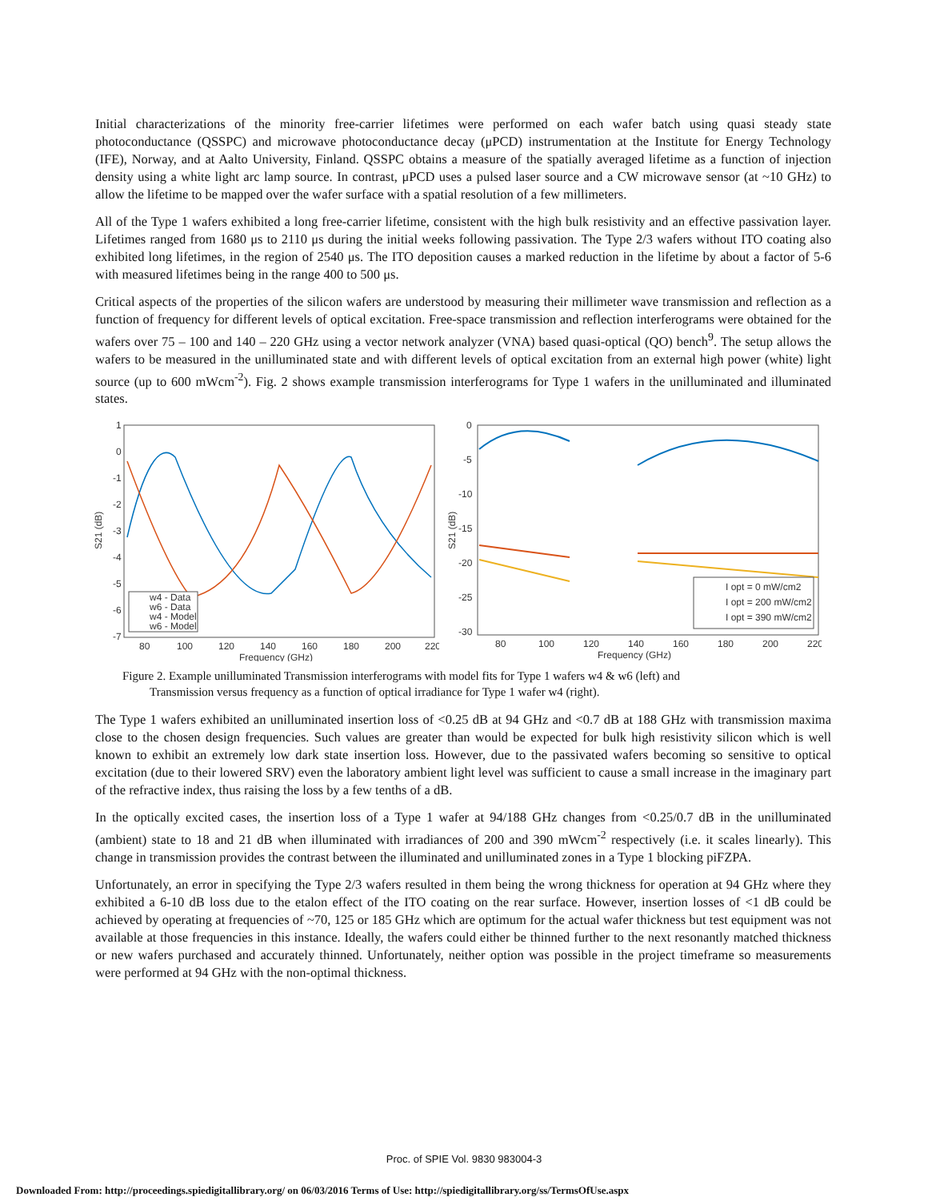Initial characterizations of the minority free-carrier lifetimes were performed on each wafer batch using quasi steady state photoconductance (QSSPC) and microwave photoconductance decay (μPCD) instrumentation at the Institute for Energy Technology (IFE), Norway, and at Aalto University, Finland. QSSPC obtains a measure of the spatially averaged lifetime as a function of injection density using a white light arc lamp source. In contrast, μPCD uses a pulsed laser source and a CW microwave sensor (at ~10 GHz) to allow the lifetime to be mapped over the wafer surface with a spatial resolution of a few millimeters.
All of the Type 1 wafers exhibited a long free-carrier lifetime, consistent with the high bulk resistivity and an effective passivation layer. Lifetimes ranged from 1680 μs to 2110 μs during the initial weeks following passivation. The Type 2/3 wafers without ITO coating also exhibited long lifetimes, in the region of 2540 μs. The ITO deposition causes a marked reduction in the lifetime by about a factor of 5-6 with measured lifetimes being in the range 400 to 500 μs.
Critical aspects of the properties of the silicon wafers are understood by measuring their millimeter wave transmission and reflection as a function of frequency for different levels of optical excitation. Free-space transmission and reflection interferograms were obtained for the wafers over 75 – 100 and 140 – 220 GHz using a vector network analyzer (VNA) based quasi-optical (QO) bench<sup>9</sup>. The setup allows the wafers to be measured in the unilluminated state and with different levels of optical excitation from an external high power (white) light source (up to 600 mWcm<sup>-2</sup>). Fig. 2 shows example transmission interferograms for Type 1 wafers in the unilluminated and illuminated states.
1
0
-1
-2
-3
-4
-5
-6
-7
80
100
120
140
160
180
200
220
Frequency (GHz)
S21 (dB)
w4 - Data
w6 - Data
w4 - Model
w6 - Model
0
-5
-10
-15
-20
-25
-30
80
100
120
140
160
180
200
220
Frequency (GHz)
S21 (dB)
I opt = 0 mW/cm2
I opt = 200 mW/cm2
I opt = 390 mW/cm2
Figure 2. Example unilluminated Transmission interferograms with model fits for Type 1 wafers w4 & w6 (left) and
Transmission versus frequency as a function of optical irradiance for Type 1 wafer w4 (right).
The Type 1 wafers exhibited an unilluminated insertion loss of <0.25 dB at 94 GHz and <0.7 dB at 188 GHz with transmission maxima close to the chosen design frequencies. Such values are greater than would be expected for bulk high resistivity silicon which is well known to exhibit an extremely low dark state insertion loss. However, due to the passivated wafers becoming so sensitive to optical excitation (due to their lowered SRV) even the laboratory ambient light level was sufficient to cause a small increase in the imaginary part of the refractive index, thus raising the loss by a few tenths of a dB.
In the optically excited cases, the insertion loss of a Type 1 wafer at 94/188 GHz changes from <0.25/0.7 dB in the unilluminated (ambient) state to 18 and 21 dB when illuminated with irradiances of 200 and 390 mWcm<sup>-2</sup> respectively (i.e. it scales linearly). This change in transmission provides the contrast between the illuminated and unilluminated zones in a Type 1 blocking piFZPA.
Unfortunately, an error in specifying the Type 2/3 wafers resulted in them being the wrong thickness for operation at 94 GHz where they exhibited a 6-10 dB loss due to the etalon effect of the ITO coating on the rear surface. However, insertion losses of <1 dB could be achieved by operating at frequencies of ~70, 125 or 185 GHz which are optimum for the actual wafer thickness but test equipment was not available at those frequencies in this instance. Ideally, the wafers could either be thinned further to the next resonantly matched thickness or new wafers purchased and accurately thinned. Unfortunately, neither option was possible in the project timeframe so measurements were performed at 94 GHz with the non-optimal thickness.
Proc. of SPIE Vol. 9830 983004-3
Downloaded From: http://proceedings.spiedigitallibrary.org/ on 06/03/2016 Terms of Use: http://spiedigitallibrary.org/ss/TermsOfUse.aspx